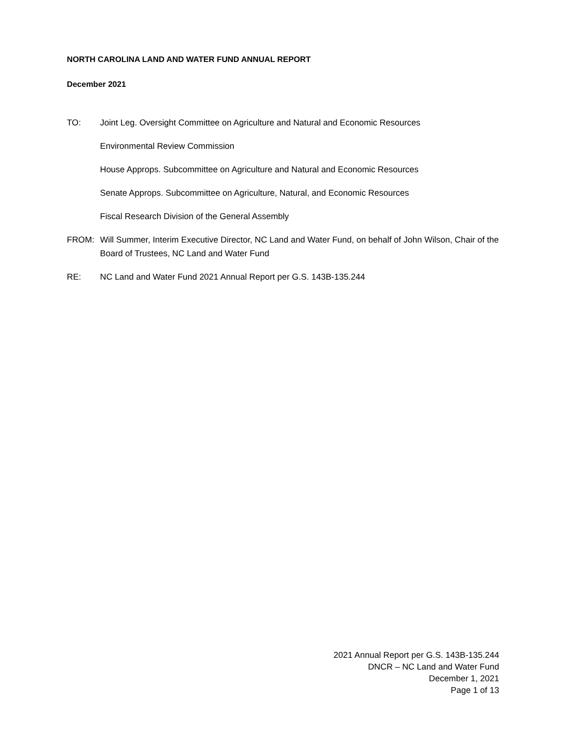NORTH CAROLINA LAND AND WATER FUND ANNUAL REPORT
December 2021
TO: Joint Leg. Oversight Committee on Agriculture and Natural and Economic Resources
Environmental Review Commission
House Approps. Subcommittee on Agriculture and Natural and Economic Resources
Senate Approps. Subcommittee on Agriculture, Natural, and Economic Resources
Fiscal Research Division of the General Assembly
FROM: Will Summer, Interim Executive Director, NC Land and Water Fund, on behalf of John Wilson, Chair of the Board of Trustees, NC Land and Water Fund
RE: NC Land and Water Fund 2021 Annual Report per G.S. 143B-135.244
2021 Annual Report per G.S. 143B-135.244
DNCR – NC Land and Water Fund
December 1, 2021
Page 1 of 13